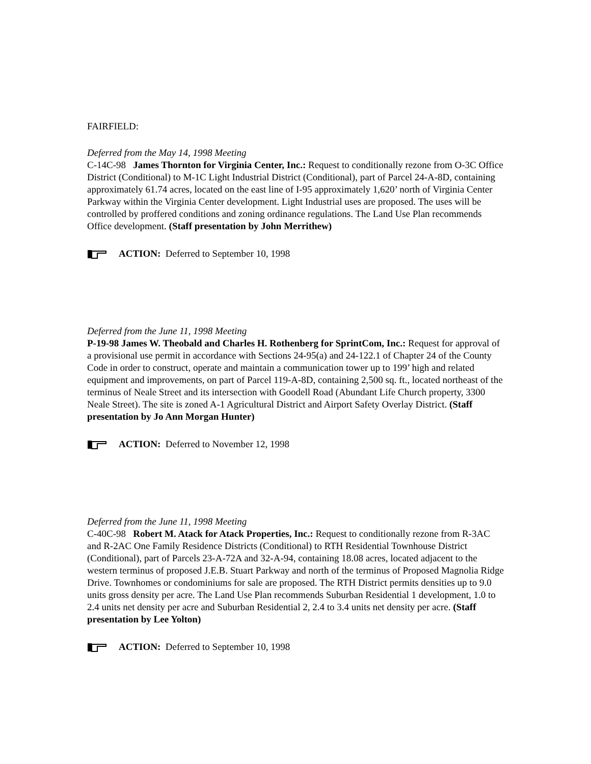FAIRFIELD:
Deferred from the May 14, 1998 Meeting
C-14C-98 James Thornton for Virginia Center, Inc.: Request to conditionally rezone from O-3C Office District (Conditional) to M-1C Light Industrial District (Conditional), part of Parcel 24-A-8D, containing approximately 61.74 acres, located on the east line of I-95 approximately 1,620’ north of Virginia Center Parkway within the Virginia Center development. Light Industrial uses are proposed. The uses will be controlled by proffered conditions and zoning ordinance regulations. The Land Use Plan recommends Office development. (Staff presentation by John Merrithew)
ACTION: Deferred to September 10, 1998
Deferred from the June 11, 1998 Meeting
P-19-98 James W. Theobald and Charles H. Rothenberg for SprintCom, Inc.: Request for approval of a provisional use permit in accordance with Sections 24-95(a) and 24-122.1 of Chapter 24 of the County Code in order to construct, operate and maintain a communication tower up to 199’ high and related equipment and improvements, on part of Parcel 119-A-8D, containing 2,500 sq. ft., located northeast of the terminus of Neale Street and its intersection with Goodell Road (Abundant Life Church property, 3300 Neale Street). The site is zoned A-1 Agricultural District and Airport Safety Overlay District. (Staff presentation by Jo Ann Morgan Hunter)
ACTION: Deferred to November 12, 1998
Deferred from the June 11, 1998 Meeting
C-40C-98 Robert M. Atack for Atack Properties, Inc.: Request to conditionally rezone from R-3AC and R-2AC One Family Residence Districts (Conditional) to RTH Residential Townhouse District (Conditional), part of Parcels 23-A-72A and 32-A-94, containing 18.08 acres, located adjacent to the western terminus of proposed J.E.B. Stuart Parkway and north of the terminus of Proposed Magnolia Ridge Drive. Townhomes or condominiums for sale are proposed. The RTH District permits densities up to 9.0 units gross density per acre. The Land Use Plan recommends Suburban Residential 1 development, 1.0 to 2.4 units net density per acre and Suburban Residential 2, 2.4 to 3.4 units net density per acre. (Staff presentation by Lee Yolton)
ACTION: Deferred to September 10, 1998